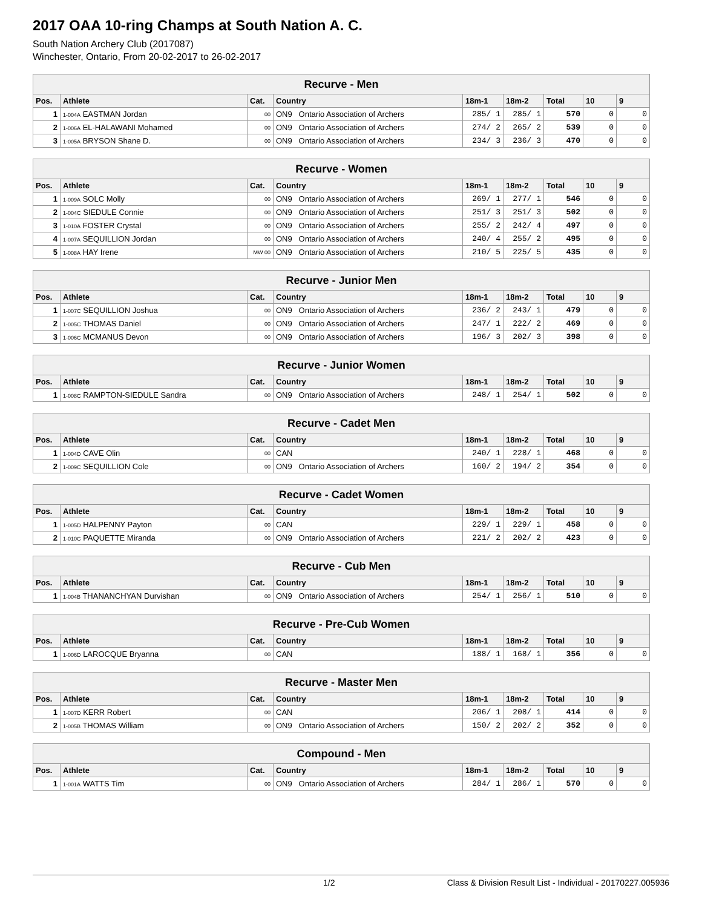2017 OAA 10-ring Champs at South Nation A. C.
South Nation Archery Club (2017087)
Winchester, Ontario, From 20-02-2017 to 26-02-2017
| Recurve - Men | | | | | | | | |
| --- | --- | --- | --- | --- | --- | --- | --- | --- |
| Pos. | Athlete | Cat. | Country | 18m-1 | 18m-2 | Total | 10 | 9 |
| 1 | 1-004A EASTMAN Jordan | 00 | ON9 Ontario Association of Archers | 285/ 1 | 285/ 1 | 570 | 0 | 0 |
| 2 | 1-006A EL-HALAWANI Mohamed | 00 | ON9 Ontario Association of Archers | 274/ 2 | 265/ 2 | 539 | 0 | 0 |
| 3 | 1-005A BRYSON Shane D. | 00 | ON9 Ontario Association of Archers | 234/ 3 | 236/ 3 | 470 | 0 | 0 |
| Recurve - Women | | | | | | | | |
| --- | --- | --- | --- | --- | --- | --- | --- | --- |
| Pos. | Athlete | Cat. | Country | 18m-1 | 18m-2 | Total | 10 | 9 |
| 1 | 1-009A SOLC Molly | 00 | ON9 Ontario Association of Archers | 269/ 1 | 277/ 1 | 546 | 0 | 0 |
| 2 | 1-004C SIEDULE Connie | 00 | ON9 Ontario Association of Archers | 251/ 3 | 251/ 3 | 502 | 0 | 0 |
| 3 | 1-010A FOSTER Crystal | 00 | ON9 Ontario Association of Archers | 255/ 2 | 242/ 4 | 497 | 0 | 0 |
| 4 | 1-007A SEQUILLION Jordan | 00 | ON9 Ontario Association of Archers | 240/ 4 | 255/ 2 | 495 | 0 | 0 |
| 5 | 1-008A HAY Irene | MW 00 | ON9 Ontario Association of Archers | 210/ 5 | 225/ 5 | 435 | 0 | 0 |
| Recurve - Junior Men | | | | | | | | |
| --- | --- | --- | --- | --- | --- | --- | --- | --- |
| Pos. | Athlete | Cat. | Country | 18m-1 | 18m-2 | Total | 10 | 9 |
| 1 | 1-007C SEQUILLION Joshua | 00 | ON9 Ontario Association of Archers | 236/ 2 | 243/ 1 | 479 | 0 | 0 |
| 2 | 1-005C THOMAS Daniel | 00 | ON9 Ontario Association of Archers | 247/ 1 | 222/ 2 | 469 | 0 | 0 |
| 3 | 1-006C MCMANUS Devon | 00 | ON9 Ontario Association of Archers | 196/ 3 | 202/ 3 | 398 | 0 | 0 |
| Recurve - Junior Women | | | | | | | | |
| --- | --- | --- | --- | --- | --- | --- | --- | --- |
| Pos. | Athlete | Cat. | Country | 18m-1 | 18m-2 | Total | 10 | 9 |
| 1 | 1-008C RAMPTON-SIEDULE Sandra | 00 | ON9 Ontario Association of Archers | 248/ 1 | 254/ 1 | 502 | 0 | 0 |
| Recurve - Cadet Men | | | | | | | | |
| --- | --- | --- | --- | --- | --- | --- | --- | --- |
| Pos. | Athlete | Cat. | Country | 18m-1 | 18m-2 | Total | 10 | 9 |
| 1 | 1-004D CAVE Olin | 00 | CAN | 240/ 1 | 228/ 1 | 468 | 0 | 0 |
| 2 | 1-009C SEQUILLION Cole | 00 | ON9 Ontario Association of Archers | 160/ 2 | 194/ 2 | 354 | 0 | 0 |
| Recurve - Cadet Women | | | | | | | | |
| --- | --- | --- | --- | --- | --- | --- | --- | --- |
| Pos. | Athlete | Cat. | Country | 18m-1 | 18m-2 | Total | 10 | 9 |
| 1 | 1-005D HALPENNY Payton | 00 | CAN | 229/ 1 | 229/ 1 | 458 | 0 | 0 |
| 2 | 1-010C PAQUETTE Miranda | 00 | ON9 Ontario Association of Archers | 221/ 2 | 202/ 2 | 423 | 0 | 0 |
| Recurve - Cub Men | | | | | | | | |
| --- | --- | --- | --- | --- | --- | --- | --- | --- |
| Pos. | Athlete | Cat. | Country | 18m-1 | 18m-2 | Total | 10 | 9 |
| 1 | 1-004B THANANCHYAN Durvishan | 00 | ON9 Ontario Association of Archers | 254/ 1 | 256/ 1 | 510 | 0 | 0 |
| Recurve - Pre-Cub Women | | | | | | | | |
| --- | --- | --- | --- | --- | --- | --- | --- | --- |
| Pos. | Athlete | Cat. | Country | 18m-1 | 18m-2 | Total | 10 | 9 |
| 1 | 1-006D LAROCQUE Bryanna | 00 | CAN | 188/ 1 | 168/ 1 | 356 | 0 | 0 |
| Recurve - Master Men | | | | | | | | |
| --- | --- | --- | --- | --- | --- | --- | --- | --- |
| Pos. | Athlete | Cat. | Country | 18m-1 | 18m-2 | Total | 10 | 9 |
| 1 | 1-007D KERR Robert | 00 | CAN | 206/ 1 | 208/ 1 | 414 | 0 | 0 |
| 2 | 1-005B THOMAS William | 00 | ON9 Ontario Association of Archers | 150/ 2 | 202/ 2 | 352 | 0 | 0 |
| Compound - Men | | | | | | | | |
| --- | --- | --- | --- | --- | --- | --- | --- | --- |
| Pos. | Athlete | Cat. | Country | 18m-1 | 18m-2 | Total | 10 | 9 |
| 1 | 1-001A WATTS Tim | 00 | ON9 Ontario Association of Archers | 284/ 1 | 286/ 1 | 570 | 0 | 0 |
1/2 Class & Division Result List - Individual - 20170227.005936